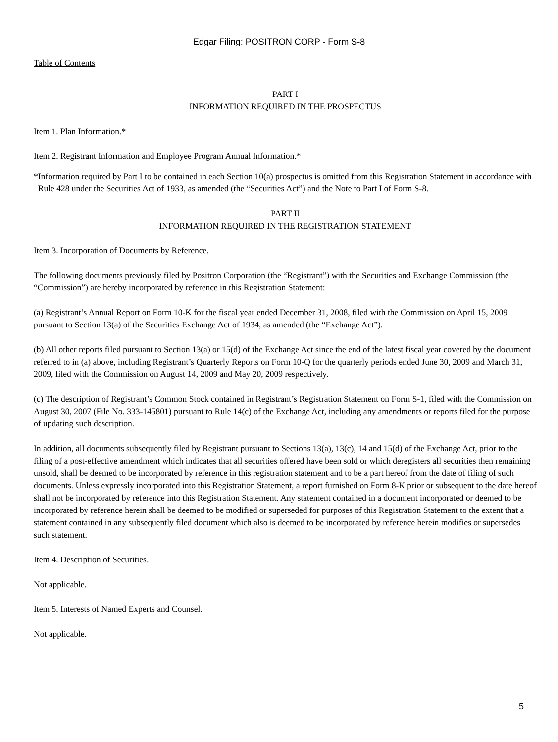Edgar Filing: POSITRON CORP - Form S-8
Table of Contents
PART I
INFORMATION REQUIRED IN THE PROSPECTUS
Item 1. Plan Information.*
Item 2. Registrant Information and Employee Program Annual Information.*
* Information required by Part I to be contained in each Section 10(a) prospectus is omitted from this Registration Statement in accordance with Rule 428 under the Securities Act of 1933, as amended (the “Securities Act”) and the Note to Part I of Form S-8.
PART II
INFORMATION REQUIRED IN THE REGISTRATION STATEMENT
Item 3. Incorporation of Documents by Reference.
The following documents previously filed by Positron Corporation (the “Registrant”) with the Securities and Exchange Commission (the “Commission”) are hereby incorporated by reference in this Registration Statement:
(a) Registrant’s Annual Report on Form 10-K for the fiscal year ended December 31, 2008, filed with the Commission on April 15, 2009 pursuant to Section 13(a) of the Securities Exchange Act of 1934, as amended (the “Exchange Act”).
(b) All other reports filed pursuant to Section 13(a) or 15(d) of the Exchange Act since the end of the latest fiscal year covered by the document referred to in (a) above, including Registrant’s Quarterly Reports on Form 10-Q for the quarterly periods ended June 30, 2009 and March 31, 2009, filed with the Commission on August 14, 2009 and May 20, 2009 respectively.
(c) The description of Registrant’s Common Stock contained in Registrant’s Registration Statement on Form S-1, filed with the Commission on August 30, 2007 (File No. 333-145801) pursuant to Rule 14(c) of the Exchange Act, including any amendments or reports filed for the purpose of updating such description.
In addition, all documents subsequently filed by Registrant pursuant to Sections 13(a), 13(c), 14 and 15(d) of the Exchange Act, prior to the filing of a post-effective amendment which indicates that all securities offered have been sold or which deregisters all securities then remaining unsold, shall be deemed to be incorporated by reference in this registration statement and to be a part hereof from the date of filing of such documents. Unless expressly incorporated into this Registration Statement, a report furnished on Form 8-K prior or subsequent to the date hereof shall not be incorporated by reference into this Registration Statement. Any statement contained in a document incorporated or deemed to be incorporated by reference herein shall be deemed to be modified or superseded for purposes of this Registration Statement to the extent that a statement contained in any subsequently filed document which also is deemed to be incorporated by reference herein modifies or supersedes such statement.
Item 4. Description of Securities.
Not applicable.
Item 5. Interests of Named Experts and Counsel.
Not applicable.
5